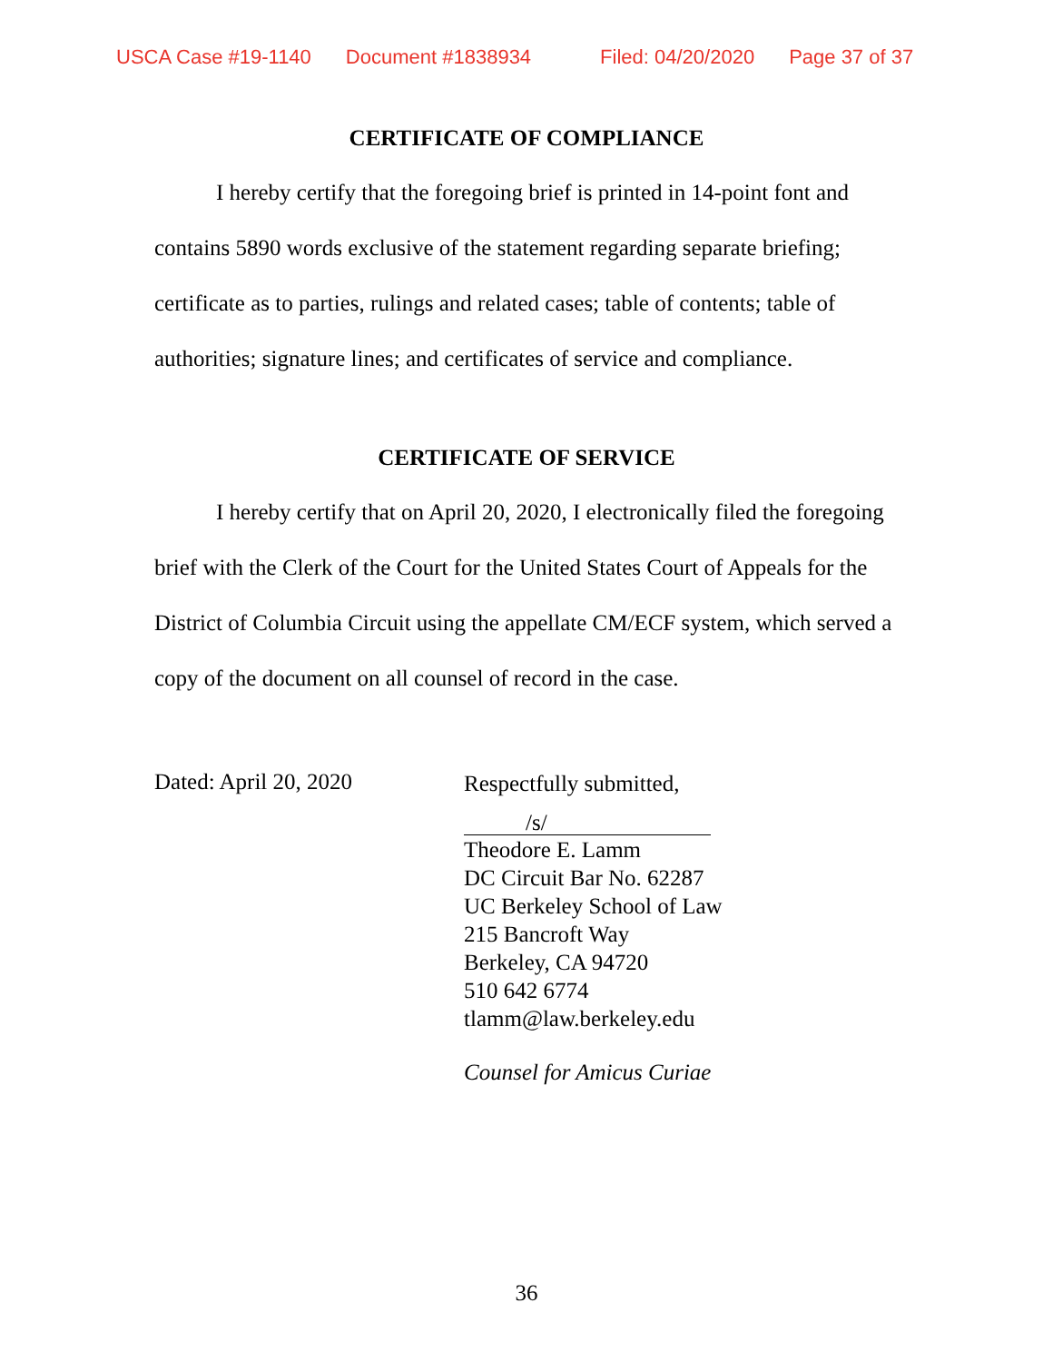USCA Case #19-1140 Document #1838934 Filed: 04/20/2020 Page 37 of 37
CERTIFICATE OF COMPLIANCE
I hereby certify that the foregoing brief is printed in 14-point font and contains 5890 words exclusive of the statement regarding separate briefing; certificate as to parties, rulings and related cases; table of contents; table of authorities; signature lines; and certificates of service and compliance.
CERTIFICATE OF SERVICE
I hereby certify that on April 20, 2020, I electronically filed the foregoing brief with the Clerk of the Court for the United States Court of Appeals for the District of Columbia Circuit using the appellate CM/ECF system, which served a copy of the document on all counsel of record in the case.
Dated: April 20, 2020
Respectfully submitted,
/s/
Theodore E. Lamm
DC Circuit Bar No. 62287
UC Berkeley School of Law
215 Bancroft Way
Berkeley, CA 94720
510 642 6774
tlamm@law.berkeley.edu
Counsel for Amicus Curiae
36